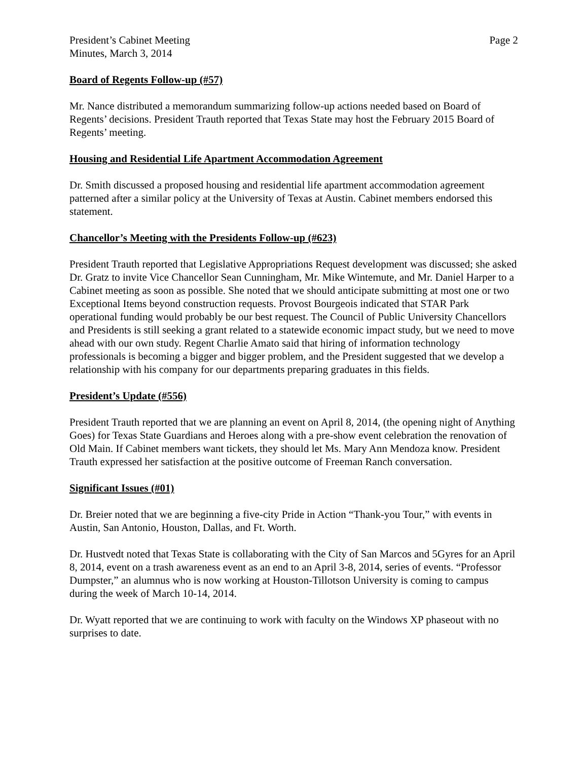President’s Cabinet Meeting
Minutes, March 3, 2014
Page 2
Board of Regents Follow-up (#57)
Mr. Nance distributed a memorandum summarizing follow-up actions needed based on Board of Regents’ decisions. President Trauth reported that Texas State may host the February 2015 Board of Regents’ meeting.
Housing and Residential Life Apartment Accommodation Agreement
Dr. Smith discussed a proposed housing and residential life apartment accommodation agreement patterned after a similar policy at the University of Texas at Austin. Cabinet members endorsed this statement.
Chancellor’s Meeting with the Presidents Follow-up (#623)
President Trauth reported that Legislative Appropriations Request development was discussed; she asked Dr. Gratz to invite Vice Chancellor Sean Cunningham, Mr. Mike Wintemute, and Mr. Daniel Harper to a Cabinet meeting as soon as possible. She noted that we should anticipate submitting at most one or two Exceptional Items beyond construction requests. Provost Bourgeois indicated that STAR Park operational funding would probably be our best request. The Council of Public University Chancellors and Presidents is still seeking a grant related to a statewide economic impact study, but we need to move ahead with our own study. Regent Charlie Amato said that hiring of information technology professionals is becoming a bigger and bigger problem, and the President suggested that we develop a relationship with his company for our departments preparing graduates in this fields.
President’s Update (#556)
President Trauth reported that we are planning an event on April 8, 2014, (the opening night of Anything Goes) for Texas State Guardians and Heroes along with a pre-show event celebration the renovation of Old Main. If Cabinet members want tickets, they should let Ms. Mary Ann Mendoza know. President Trauth expressed her satisfaction at the positive outcome of Freeman Ranch conversation.
Significant Issues (#01)
Dr. Breier noted that we are beginning a five-city Pride in Action “Thank-you Tour,” with events in Austin, San Antonio, Houston, Dallas, and Ft. Worth.
Dr. Hustvedt noted that Texas State is collaborating with the City of San Marcos and 5Gyres for an April 8, 2014, event on a trash awareness event as an end to an April 3-8, 2014, series of events. “Professor Dumpster,” an alumnus who is now working at Houston-Tillotson University is coming to campus during the week of March 10-14, 2014.
Dr. Wyatt reported that we are continuing to work with faculty on the Windows XP phaseout with no surprises to date.